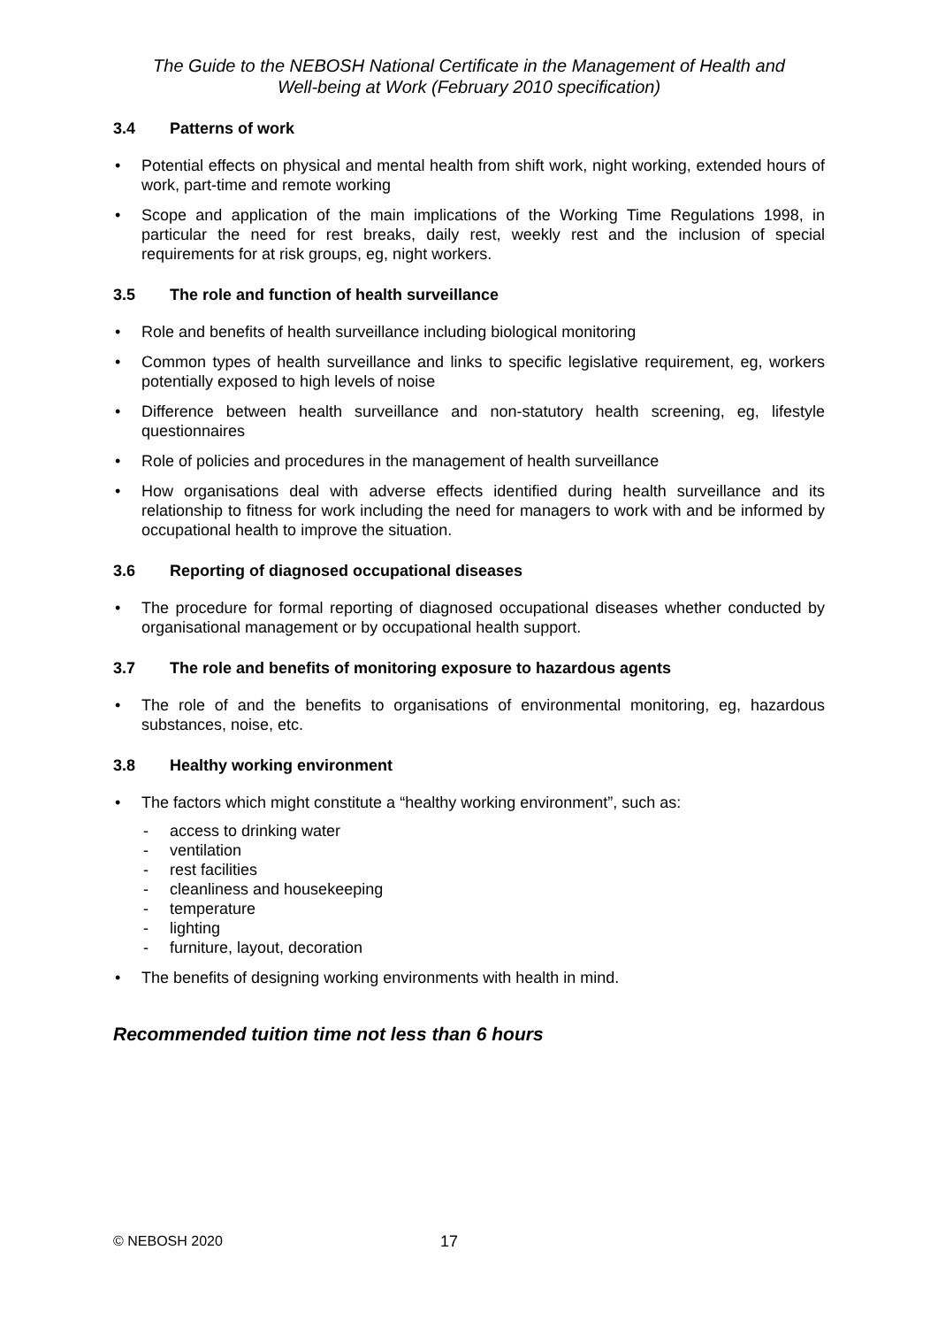The Guide to the NEBOSH National Certificate in the Management of Health and
Well-being at Work (February 2010 specification)
3.4 Patterns of work
• Potential effects on physical and mental health from shift work, night working, extended hours of work, part-time and remote working
• Scope and application of the main implications of the Working Time Regulations 1998, in particular the need for rest breaks, daily rest, weekly rest and the inclusion of special requirements for at risk groups, eg, night workers.
3.5 The role and function of health surveillance
• Role and benefits of health surveillance including biological monitoring
• Common types of health surveillance and links to specific legislative requirement, eg, workers potentially exposed to high levels of noise
• Difference between health surveillance and non-statutory health screening, eg, lifestyle questionnaires
• Role of policies and procedures in the management of health surveillance
• How organisations deal with adverse effects identified during health surveillance and its relationship to fitness for work including the need for managers to work with and be informed by occupational health to improve the situation.
3.6 Reporting of diagnosed occupational diseases
• The procedure for formal reporting of diagnosed occupational diseases whether conducted by organisational management or by occupational health support.
3.7 The role and benefits of monitoring exposure to hazardous agents
• The role of and the benefits to organisations of environmental monitoring, eg, hazardous substances, noise, etc.
3.8 Healthy working environment
• The factors which might constitute a “healthy working environment”, such as:
- access to drinking water
- ventilation
- rest facilities
- cleanliness and housekeeping
- temperature
- lighting
- furniture, layout, decoration
• The benefits of designing working environments with health in mind.
Recommended tuition time not less than 6 hours
© NEBOSH 2020 17